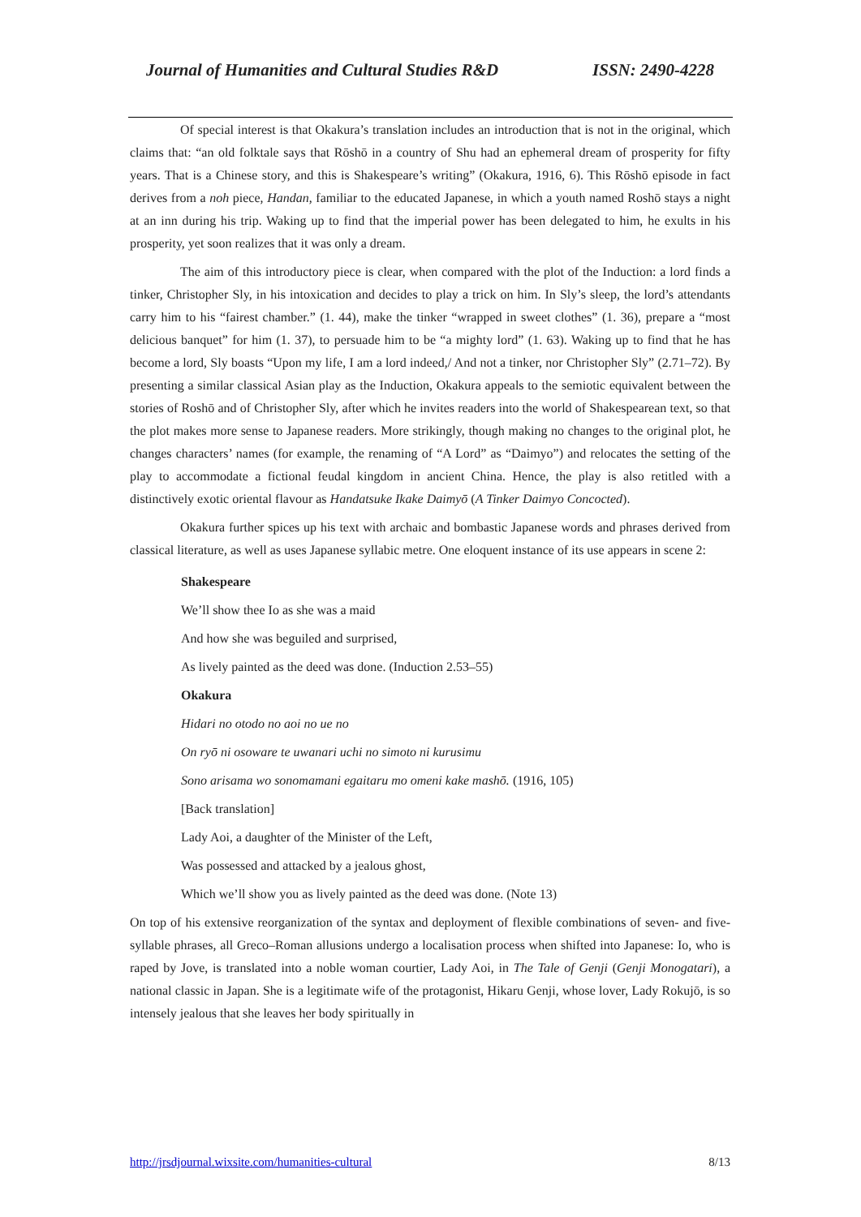Journal of Humanities and Cultural Studies R&D ISSN: 2490-4228
Of special interest is that Okakura’s translation includes an introduction that is not in the original, which claims that: “an old folktale says that Rōshō in a country of Shu had an ephemeral dream of prosperity for fifty years. That is a Chinese story, and this is Shakespeare’s writing” (Okakura, 1916, 6). This Rōshō episode in fact derives from a noh piece, Handan, familiar to the educated Japanese, in which a youth named Roshō stays a night at an inn during his trip. Waking up to find that the imperial power has been delegated to him, he exults in his prosperity, yet soon realizes that it was only a dream.
The aim of this introductory piece is clear, when compared with the plot of the Induction: a lord finds a tinker, Christopher Sly, in his intoxication and decides to play a trick on him. In Sly’s sleep, the lord’s attendants carry him to his “fairest chamber.” (1. 44), make the tinker “wrapped in sweet clothes” (1. 36), prepare a “most delicious banquet” for him (1. 37), to persuade him to be “a mighty lord” (1. 63). Waking up to find that he has become a lord, Sly boasts “Upon my life, I am a lord indeed,/ And not a tinker, nor Christopher Sly” (2.71–72). By presenting a similar classical Asian play as the Induction, Okakura appeals to the semiotic equivalent between the stories of Roshō and of Christopher Sly, after which he invites readers into the world of Shakespearean text, so that the plot makes more sense to Japanese readers. More strikingly, though making no changes to the original plot, he changes characters’ names (for example, the renaming of “A Lord” as “Daimyo”) and relocates the setting of the play to accommodate a fictional feudal kingdom in ancient China. Hence, the play is also retitled with a distinctively exotic oriental flavour as Handatsuke Ikake Daimyō (A Tinker Daimyo Concocted).
Okakura further spices up his text with archaic and bombastic Japanese words and phrases derived from classical literature, as well as uses Japanese syllabic metre. One eloquent instance of its use appears in scene 2:
Shakespeare
We’ll show thee Io as she was a maid
And how she was beguiled and surprised,
As lively painted as the deed was done. (Induction 2.53–55)
Okakura
Hidari no otodo no aoi no ue no
On ryō ni osoware te uwanari uchi no simoto ni kurusimu
Sono arisama wo sonomamani egaitaru mo omeni kake mashō. (1916, 105)
[Back translation]
Lady Aoi, a daughter of the Minister of the Left,
Was possessed and attacked by a jealous ghost,
Which we’ll show you as lively painted as the deed was done. (Note 13)
On top of his extensive reorganization of the syntax and deployment of flexible combinations of seven- and five-syllable phrases, all Greco–Roman allusions undergo a localisation process when shifted into Japanese: Io, who is raped by Jove, is translated into a noble woman courtier, Lady Aoi, in The Tale of Genji (Genji Monogatari), a national classic in Japan. She is a legitimate wife of the protagonist, Hikaru Genji, whose lover, Lady Rokujō, is so intensely jealous that she leaves her body spiritually in
http://jrsdjournal.wixsite.com/humanities-cultural 8/13